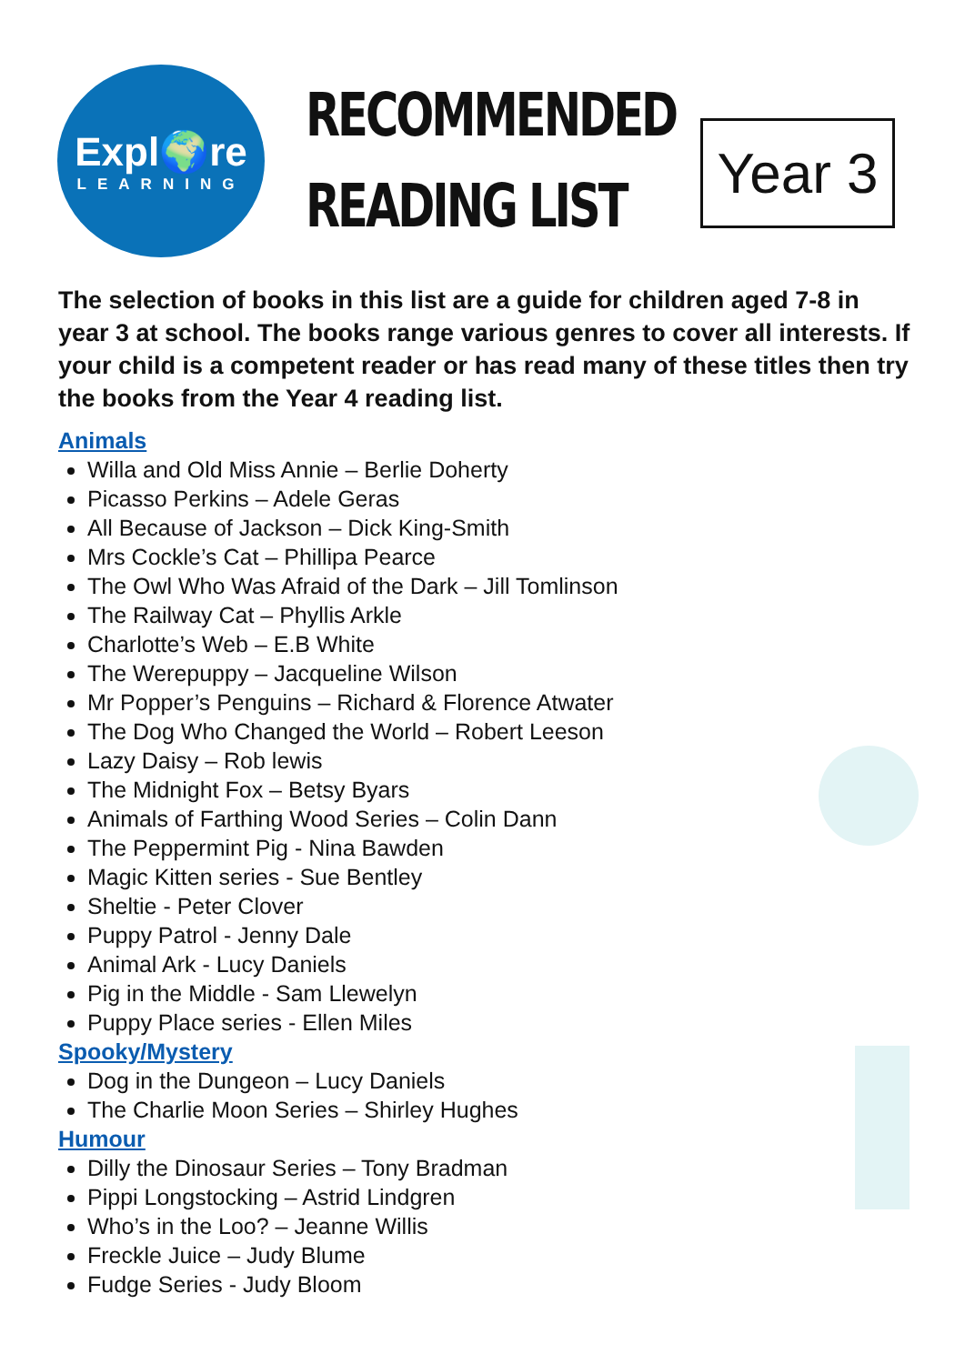Expl🌍re
LEARNING
RECOMMENDED
READING LIST
Year 3
The selection of books in this list are a guide for children aged 7-8 in year 3 at school. The books range various genres to cover all interests. If your child is a competent reader or has read many of these titles then try the books from the Year 4 reading list.
Animals
Willa and Old Miss Annie – Berlie Doherty
Picasso Perkins – Adele Geras
All Because of Jackson – Dick King-Smith
Mrs Cockle’s Cat – Phillipa Pearce
The Owl Who Was Afraid of the Dark – Jill Tomlinson
The Railway Cat – Phyllis Arkle
Charlotte’s Web – E.B White
The Werepuppy – Jacqueline Wilson
Mr Popper’s Penguins – Richard & Florence Atwater
The Dog Who Changed the World – Robert Leeson
Lazy Daisy – Rob lewis
The Midnight Fox – Betsy Byars
Animals of Farthing Wood Series – Colin Dann
The Peppermint Pig - Nina Bawden
Magic Kitten series - Sue Bentley
Sheltie - Peter Clover
Puppy Patrol - Jenny Dale
Animal Ark - Lucy Daniels
Pig in the Middle - Sam Llewelyn
Puppy Place series - Ellen Miles
Spooky/Mystery
Dog in the Dungeon – Lucy Daniels
The Charlie Moon Series – Shirley Hughes
Humour
Dilly the Dinosaur Series – Tony Bradman
Pippi Longstocking – Astrid Lindgren
Who’s in the Loo? – Jeanne Willis
Freckle Juice – Judy Blume
Fudge Series - Judy Bloom